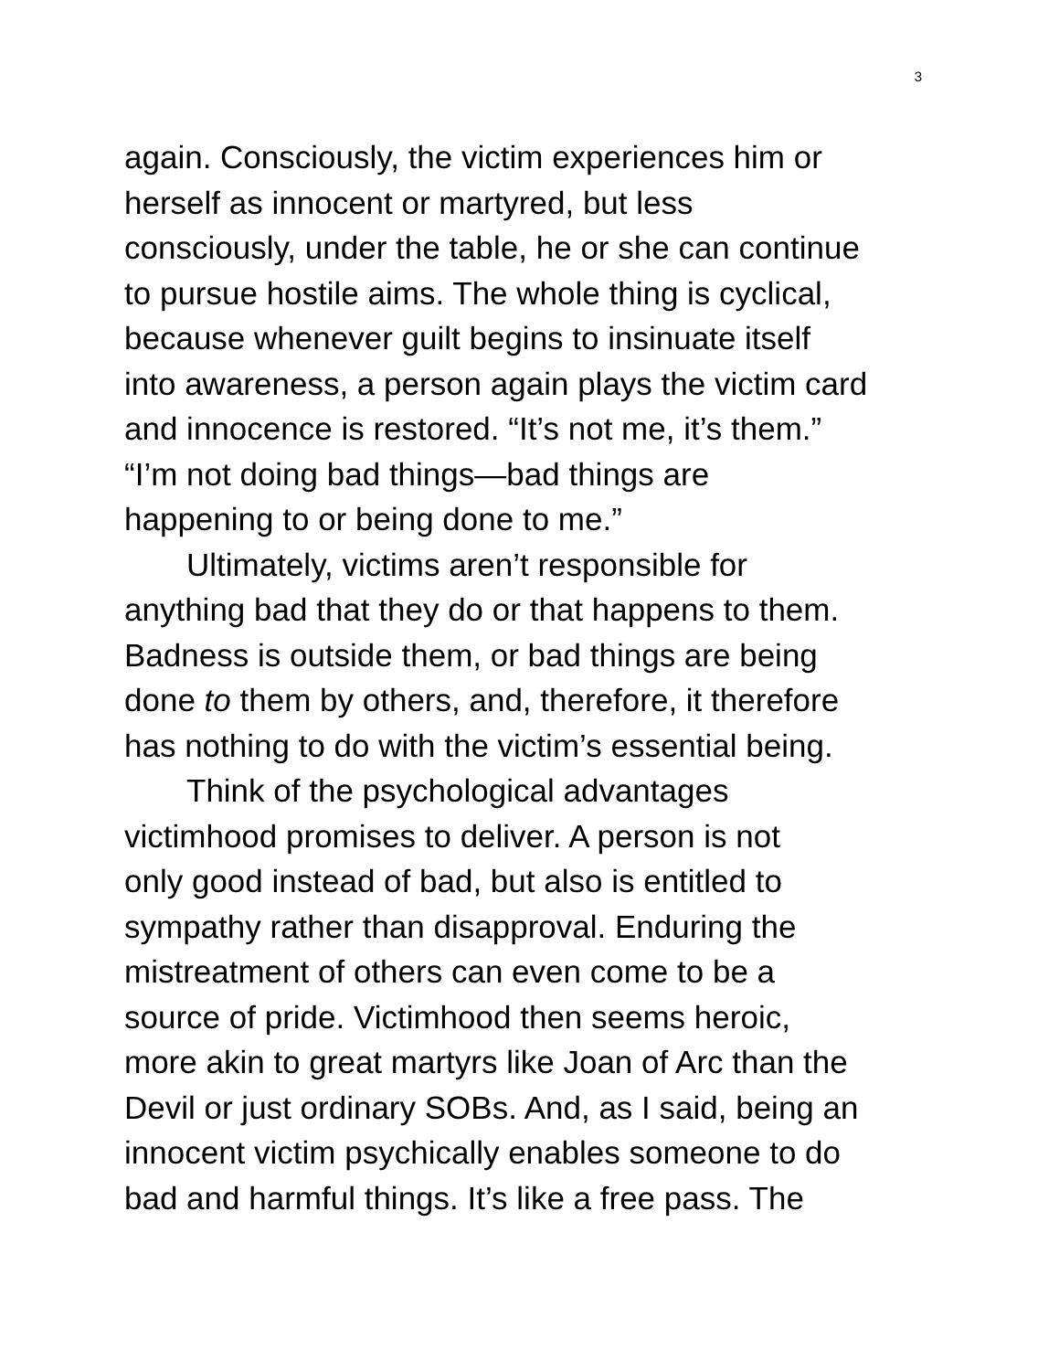3
again. Consciously, the victim experiences him or
herself as innocent or martyred, but less
consciously, under the table, he or she can continue
to pursue hostile aims. The whole thing is cyclical,
because whenever guilt begins to insinuate itself
into awareness, a person again plays the victim card
and innocence is restored. “It’s not me, it’s them.”
“I’m not doing bad things—bad things are
happening to or being done to me.”
Ultimately, victims aren’t responsible for
anything bad that they do or that happens to them.
Badness is outside them, or bad things are being
done to them by others, and, therefore, it therefore
has nothing to do with the victim’s essential being.
Think of the psychological advantages
victimhood promises to deliver. A person is not
only good instead of bad, but also is entitled to
sympathy rather than disapproval. Enduring the
mistreatment of others can even come to be a
source of pride. Victimhood then seems heroic,
more akin to great martyrs like Joan of Arc than the
Devil or just ordinary SOBs. And, as I said, being an
innocent victim psychically enables someone to do
bad and harmful things. It’s like a free pass. The